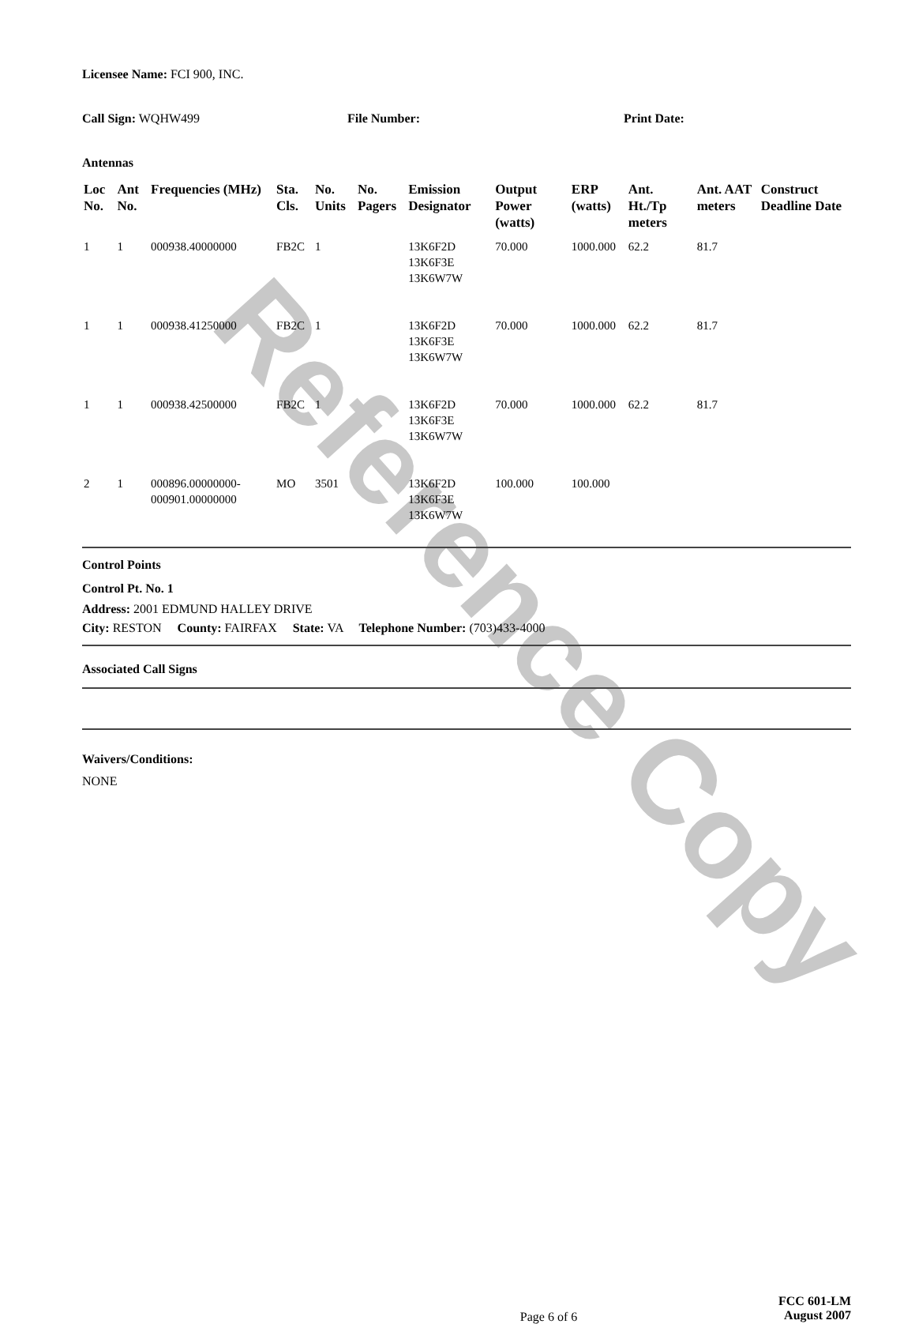Reference Copy
Licensee Name: FCI 900, INC.
Call Sign: WQHW499 File Number: Print Date:
Antennas
| Loc No. | Ant No. | Frequencies (MHz) | Sta. Cls. | No. Units | No. Pagers | Emission Designator | Output Power (watts) | ERP (watts) | Ant. Ht./Tp meters | Ant. AAT meters | Construct Deadline Date |
| --- | --- | --- | --- | --- | --- | --- | --- | --- | --- | --- | --- |
| 1 | 1 | 000938.40000000 | FB2C | 1 | | 13K6F2D 13K6F3E 13K6W7W | 70.000 | 1000.000 | 62.2 | 81.7 | |
| 1 | 1 | 000938.41250000 | FB2C | 1 | | 13K6F2D 13K6F3E 13K6W7W | 70.000 | 1000.000 | 62.2 | 81.7 | |
| 1 | 1 | 000938.42500000 | FB2C | 1 | | 13K6F2D 13K6F3E 13K6W7W | 70.000 | 1000.000 | 62.2 | 81.7 | |
| 2 | 1 | 000896.00000000-000901.00000000 | MO | 3501 | | 13K6F2D 13K6F3E 13K6W7W | 100.000 | 100.000 | | | |
Control Points
Control Pt. No. 1
Address: 2001 EDMUND HALLEY DRIVE
City: RESTON County: FAIRFAX State: VA Telephone Number: (703)433-4000
Associated Call Signs
Waivers/Conditions:
NONE
Page 6 of 6 FCC 601-LM
August 2007